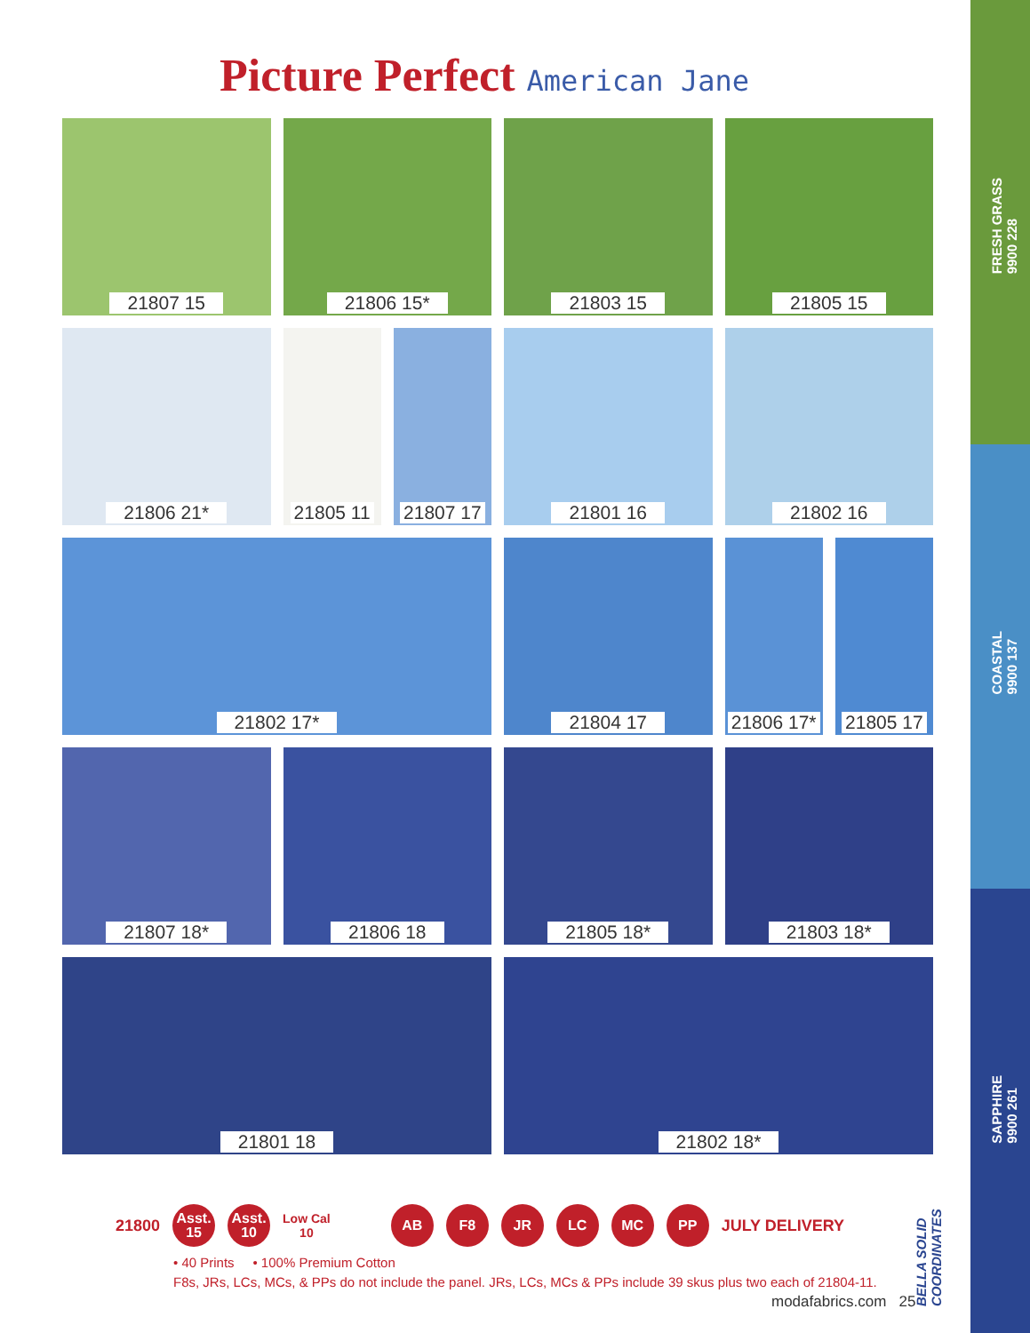FRESH GRASS
9900 228
COASTAL
9900 137
SAPPHIRE
9900 261
Picture Perfect American Jane
21807 15
21806 15*
21803 15
21805 15
21806 21*
21805 11 21807 17
21801 16
21802 16
21802 17*
21804 17
21806 17* 21805 17
21807 18*
21806 18
21805 18*
21803 18*
21801 18
21802 18*
21800
Asst.
15
Asst.
10
Low Cal
10
AB F8 JR LC MC PP
JULY DELIVERY
• 40 Prints • 100% Premium Cotton
F8s, JRs, LCs, MCs, & PPs do not include the panel. JRs, LCs, MCs & PPs include 39 skus plus two each of 21804-11.
modafabrics.com 25
BELLA SOLID COORDINATES